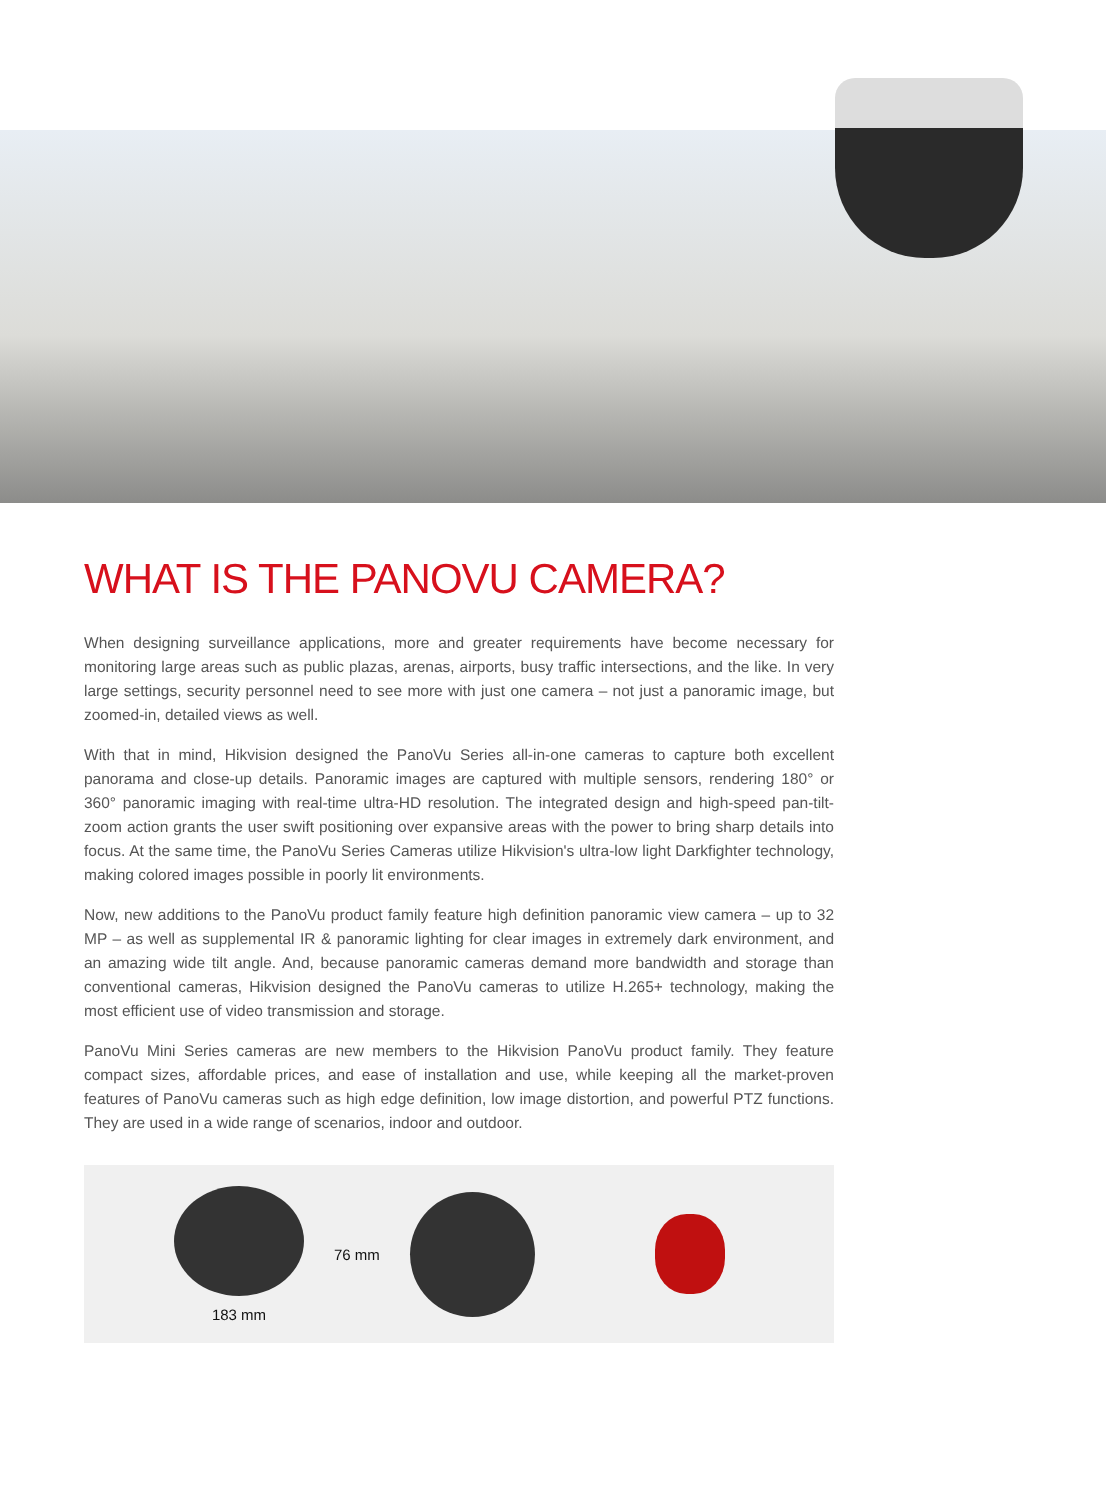WHAT IS THE PANOVU CAMERA?
When designing surveillance applications, more and greater requirements have become necessary for monitoring large areas such as public plazas, arenas, airports, busy traffic intersections, and the like. In very large settings, security personnel need to see more with just one camera – not just a panoramic image, but zoomed-in, detailed views as well.
With that in mind, Hikvision designed the PanoVu Series all-in-one cameras to capture both excellent panorama and close-up details. Panoramic images are captured with multiple sensors, rendering 180° or 360° panoramic imaging with real-time ultra-HD resolution. The integrated design and high-speed pan-tilt-zoom action grants the user swift positioning over expansive areas with the power to bring sharp details into focus. At the same time, the PanoVu Series Cameras utilize Hikvision's ultra-low light Darkfighter technology, making colored images possible in poorly lit environments.
Now, new additions to the PanoVu product family feature high definition panoramic view camera – up to 32 MP – as well as supplemental IR & panoramic lighting for clear images in extremely dark environment, and an amazing wide tilt angle. And, because panoramic cameras demand more bandwidth and storage than conventional cameras, Hikvision designed the PanoVu cameras to utilize H.265+ technology, making the most efficient use of video transmission and storage.
PanoVu Mini Series cameras are new members to the Hikvision PanoVu product family. They feature compact sizes, affordable prices, and ease of installation and use, while keeping all the market-proven features of PanoVu cameras such as high edge definition, low image distortion, and powerful PTZ functions. They are used in a wide range of scenarios, indoor and outdoor.
183 mm
76 mm